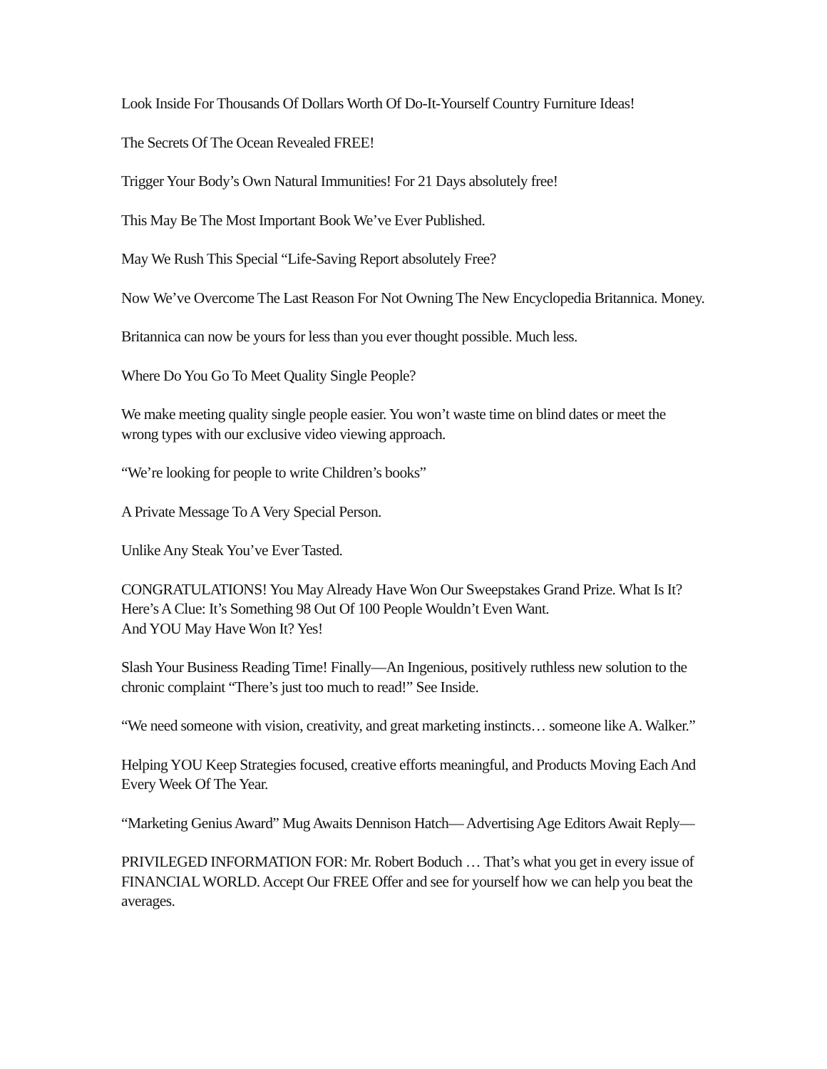Look Inside For Thousands Of Dollars Worth Of Do-It-Yourself Country Furniture Ideas!
The Secrets Of The Ocean Revealed FREE!
Trigger Your Body’s Own Natural Immunities! For 21 Days absolutely free!
This May Be The Most Important Book We’ve Ever Published.
May We Rush This Special “Life-Saving Report absolutely Free?
Now We’ve Overcome The Last Reason For Not Owning The New Encyclopedia Britannica. Money.
Britannica can now be yours for less than you ever thought possible. Much less.
Where Do You Go To Meet Quality Single People?
We make meeting quality single people easier. You won’t waste time on blind dates or meet the wrong types with our exclusive video viewing approach.
“We’re looking for people to write Children’s books”
A Private Message To A Very Special Person.
Unlike Any Steak You’ve Ever Tasted.
CONGRATULATIONS! You May Already Have Won Our Sweepstakes Grand Prize. What Is It? Here’s A Clue: It’s Something 98 Out Of 100 People Wouldn’t Even Want.
And YOU May Have Won It? Yes!
Slash Your Business Reading Time! Finally—An Ingenious, positively ruthless new solution to the chronic complaint “There’s just too much to read!” See Inside.
“We need someone with vision, creativity, and great marketing instincts… someone like A. Walker.”
Helping YOU Keep Strategies focused, creative efforts meaningful, and Products Moving Each And Every Week Of The Year.
“Marketing Genius Award” Mug Awaits Dennison Hatch— Advertising Age Editors Await Reply—
PRIVILEGED INFORMATION FOR: Mr. Robert Boduch … That’s what you get in every issue of FINANCIAL WORLD. Accept Our FREE Offer and see for yourself how we can help you beat the averages.